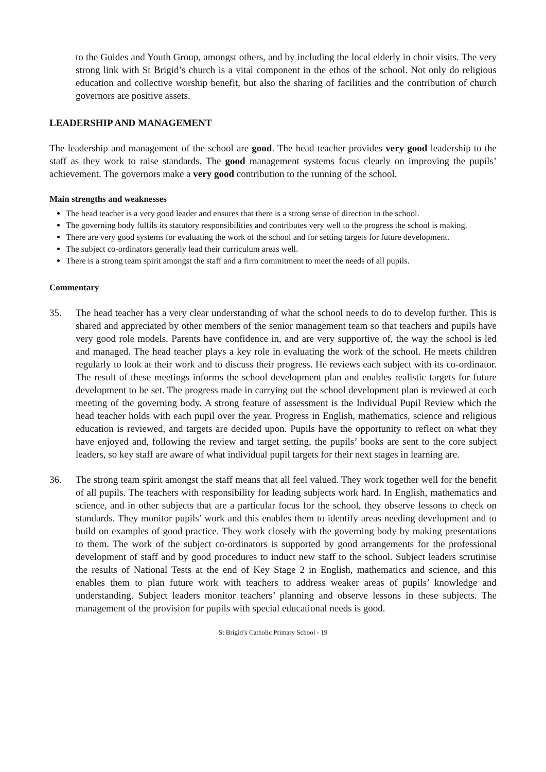to the Guides and Youth Group, amongst others, and by including the local elderly in choir visits. The very strong link with St Brigid’s church is a vital component in the ethos of the school. Not only do religious education and collective worship benefit, but also the sharing of facilities and the contribution of church governors are positive assets.
LEADERSHIP AND MANAGEMENT
The leadership and management of the school are good. The head teacher provides very good leadership to the staff as they work to raise standards. The good management systems focus clearly on improving the pupils’ achievement. The governors make a very good contribution to the running of the school.
Main strengths and weaknesses
The head teacher is a very good leader and ensures that there is a strong sense of direction in the school.
The governing body fulfils its statutory responsibilities and contributes very well to the progress the school is making.
There are very good systems for evaluating the work of the school and for setting targets for future development.
The subject co-ordinators generally lead their curriculum areas well.
There is a strong team spirit amongst the staff and a firm commitment to meet the needs of all pupils.
Commentary
35. The head teacher has a very clear understanding of what the school needs to do to develop further. This is shared and appreciated by other members of the senior management team so that teachers and pupils have very good role models. Parents have confidence in, and are very supportive of, the way the school is led and managed. The head teacher plays a key role in evaluating the work of the school. He meets children regularly to look at their work and to discuss their progress. He reviews each subject with its co-ordinator. The result of these meetings informs the school development plan and enables realistic targets for future development to be set. The progress made in carrying out the school development plan is reviewed at each meeting of the governing body. A strong feature of assessment is the Individual Pupil Review which the head teacher holds with each pupil over the year. Progress in English, mathematics, science and religious education is reviewed, and targets are decided upon. Pupils have the opportunity to reflect on what they have enjoyed and, following the review and target setting, the pupils’ books are sent to the core subject leaders, so key staff are aware of what individual pupil targets for their next stages in learning are.
36. The strong team spirit amongst the staff means that all feel valued. They work together well for the benefit of all pupils. The teachers with responsibility for leading subjects work hard. In English, mathematics and science, and in other subjects that are a particular focus for the school, they observe lessons to check on standards. They monitor pupils’ work and this enables them to identify areas needing development and to build on examples of good practice. They work closely with the governing body by making presentations to them. The work of the subject co-ordinators is supported by good arrangements for the professional development of staff and by good procedures to induct new staff to the school. Subject leaders scrutinise the results of National Tests at the end of Key Stage 2 in English, mathematics and science, and this enables them to plan future work with teachers to address weaker areas of pupils’ knowledge and understanding. Subject leaders monitor teachers’ planning and observe lessons in these subjects. The management of the provision for pupils with special educational needs is good.
St Brigid’s Catholic Primary School - 19